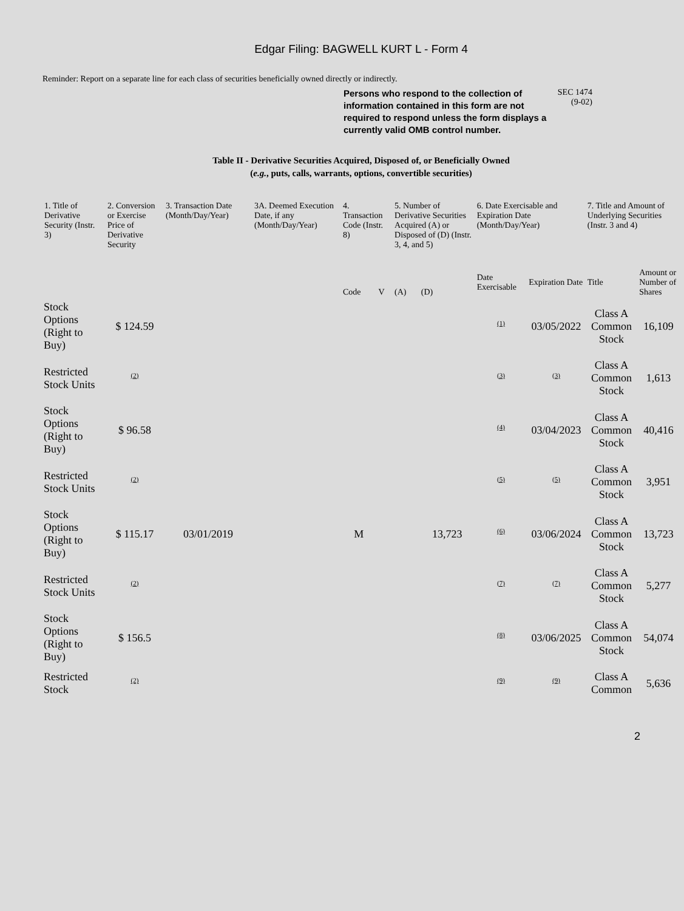Edgar Filing: BAGWELL KURT L - Form 4
Reminder: Report on a separate line for each class of securities beneficially owned directly or indirectly.
Persons who respond to the collection of information contained in this form are not required to respond unless the form displays a currently valid OMB control number.
SEC 1474
(9-02)
Table II - Derivative Securities Acquired, Disposed of, or Beneficially Owned
(e.g., puts, calls, warrants, options, convertible securities)
| 1. Title of Derivative Security (Instr. 3) | 2. Conversion or Exercise Price of Derivative Security | 3. Transaction Date (Month/Day/Year) | 3A. Deemed Execution Date, if any (Month/Day/Year) | 4. Transaction Code (Instr. 8) | | 5. Number of Derivative Securities Acquired (A) or Disposed of (D) (Instr. 3, 4, and 5) | | 6. Date Exercisable and Expiration Date (Month/Day/Year) | | 7. Title and Amount of Underlying Securities (Instr. 3 and 4) | |
| --- | --- | --- | --- | --- | --- | --- | --- | --- | --- | --- | --- |
| | | | | Code | V | (A) | (D) | Date Exercisable | Expiration Date | Title | Amount or Number of Shares |
| Stock Options (Right to Buy) | $ 124.59 | | | | | | | <sup>(1)</sup> | 03/05/2022 | Class A Common Stock | 16,109 |
| Restricted Stock Units | <sup>(2)</sup> | | | | | | | <sup>(3)</sup> | <sup>(3)</sup> | Class A Common Stock | 1,613 |
| Stock Options (Right to Buy) | $ 96.58 | | | | | | | <sup>(4)</sup> | 03/04/2023 | Class A Common Stock | 40,416 |
| Restricted Stock Units | <sup>(2)</sup> | | | | | | | <sup>(5)</sup> | <sup>(5)</sup> | Class A Common Stock | 3,951 |
| Stock Options (Right to Buy) | $ 115.17 | 03/01/2019 | | M | | | 13,723 | <sup>(6)</sup> | 03/06/2024 | Class A Common Stock | 13,723 |
| Restricted Stock Units | <sup>(2)</sup> | | | | | | | <sup>(7)</sup> | <sup>(7)</sup> | Class A Common Stock | 5,277 |
| Stock Options (Right to Buy) | $ 156.5 | | | | | | | <sup>(8)</sup> | 03/06/2025 | Class A Common Stock | 54,074 |
| Restricted Stock | <sup>(2)</sup> | | | | | | | <sup>(9)</sup> | <sup>(9)</sup> | Class A Common | 5,636 |
2